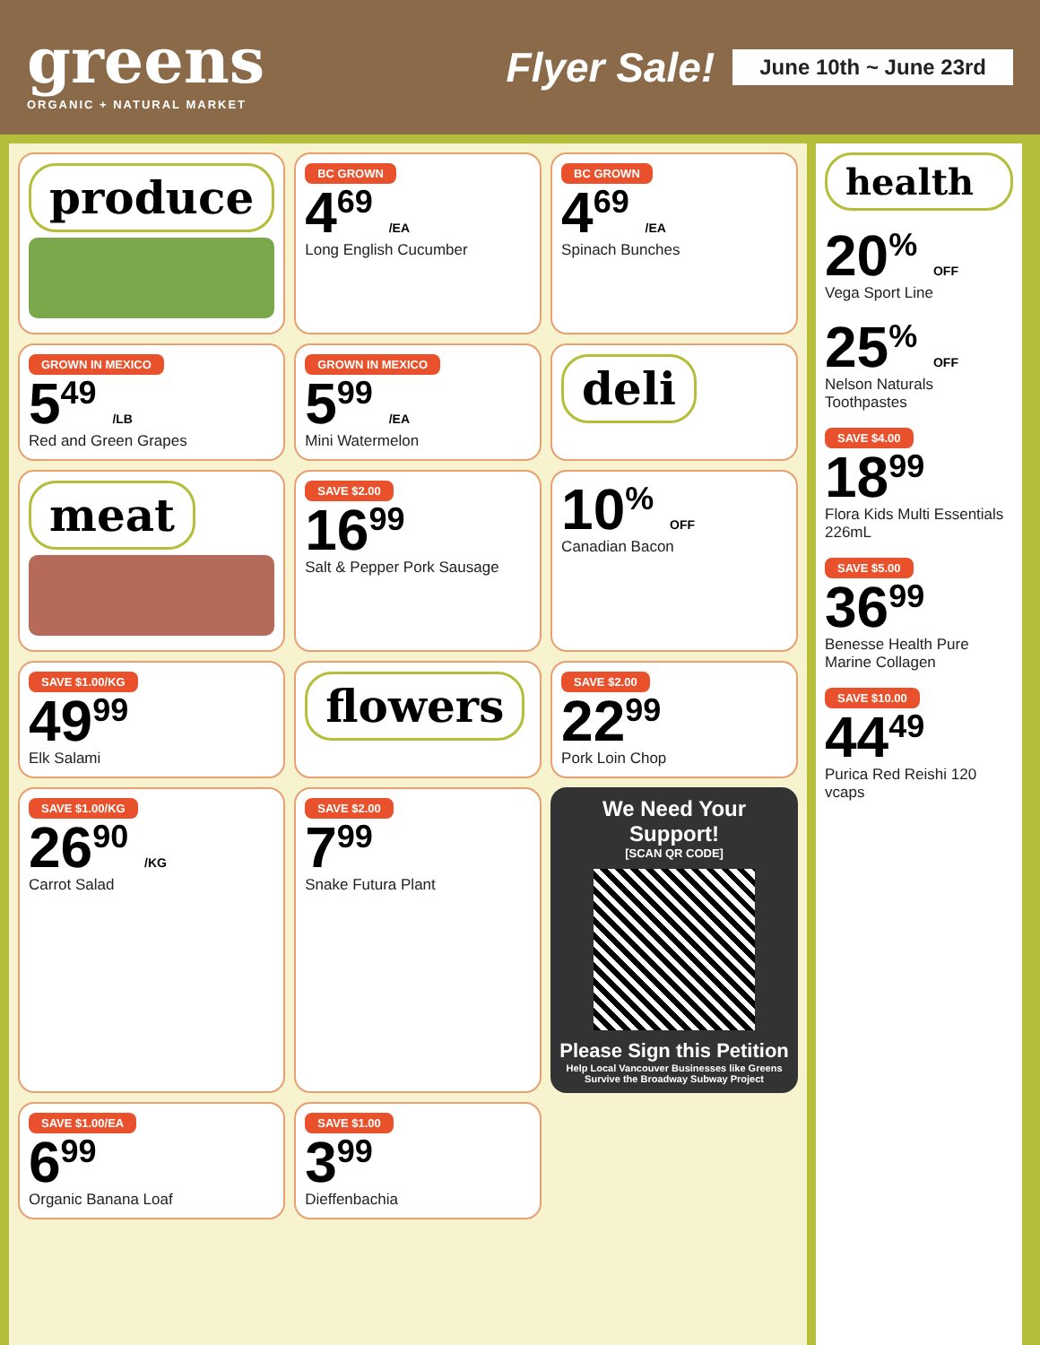greens
ORGANIC + NATURAL MARKET
Flyer Sale! June 10th ~ June 23rd
produce
BC GROWN
4<sup>69</sup> /EA
Long English Cucumber
BC GROWN
4<sup>69</sup> /EA
Spinach Bunches
GROWN IN MEXICO
5<sup>49</sup> /LB
Red and Green Grapes
GROWN IN MEXICO
5<sup>99</sup> /EA
Mini Watermelon
deli
meat
SAVE $2.00
16<sup>99</sup>
Salt & Pepper Pork Sausage
10<sup>%</sup> OFF
Canadian Bacon
SAVE $1.00/KG
49<sup>99</sup>
Elk Salami
flowers
SAVE $2.00
22<sup>99</sup>
Pork Loin Chop
SAVE $1.00/KG
26<sup>90</sup> /KG
Carrot Salad
SAVE $2.00
7<sup>99</sup>
Snake Futura Plant
We Need Your Support!
[SCAN QR CODE]
Please Sign this Petition
Help Local Vancouver Businesses like Greens Survive the Broadway Subway Project
SAVE $1.00/EA
6<sup>99</sup>
Organic Banana Loaf
SAVE $1.00
3<sup>99</sup>
Dieffenbachia
health
20<sup>%</sup> OFF
Vega Sport Line
25<sup>%</sup> OFF
Nelson Naturals Toothpastes
SAVE $4.00
18<sup>99</sup>
Flora Kids Multi Essentials 226mL
SAVE $5.00
36<sup>99</sup>
Benesse Health Pure Marine Collagen
SAVE $10.00
44<sup>49</sup>
Purica Red Reishi 120 vcaps